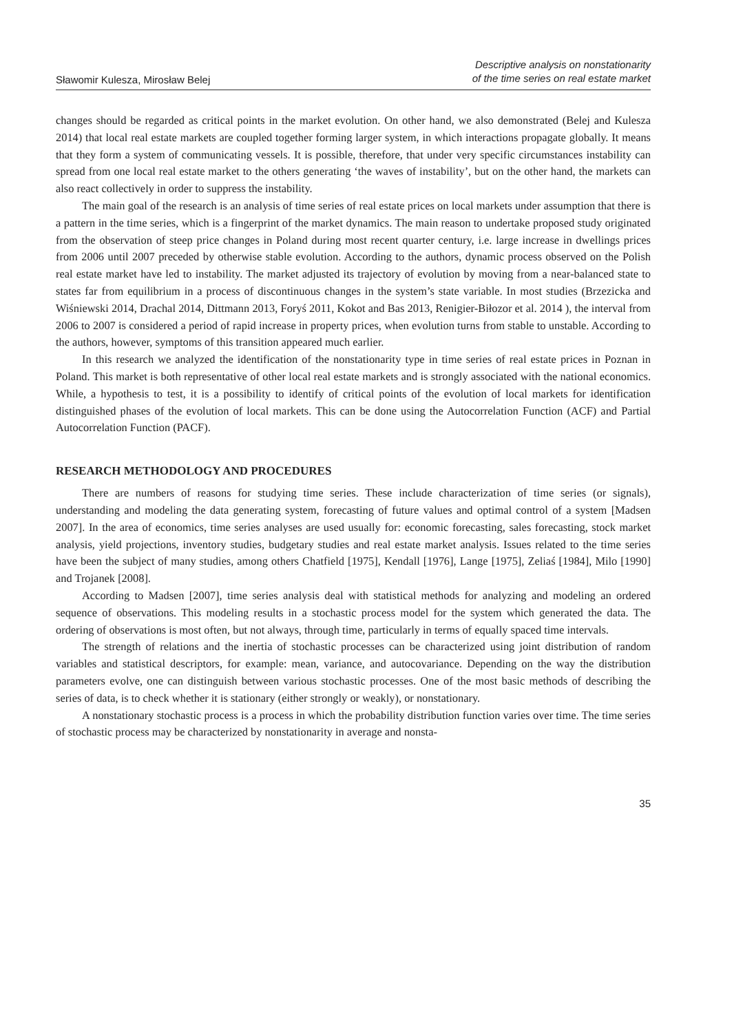Sławomir Kulesza, Mirosław Belej
Descriptive analysis on nonstationarity
of the time series on real estate market
changes should be regarded as critical points in the market evolution. On other hand, we also demonstrated (Belej and Kulesza 2014) that local real estate markets are coupled together forming larger system, in which interactions propagate globally. It means that they form a system of communicating vessels. It is possible, therefore, that under very specific circumstances instability can spread from one local real estate market to the others generating ‘the waves of instability’, but on the other hand, the markets can also react collectively in order to suppress the instability.
The main goal of the research is an analysis of time series of real estate prices on local markets under assumption that there is a pattern in the time series, which is a fingerprint of the market dynamics. The main reason to undertake proposed study originated from the observation of steep price changes in Poland during most recent quarter century, i.e. large increase in dwellings prices from 2006 until 2007 preceded by otherwise stable evolution. According to the authors, dynamic process observed on the Polish real estate market have led to instability. The market adjusted its trajectory of evolution by moving from a near-balanced state to states far from equilibrium in a process of discontinuous changes in the system’s state variable. In most studies (Brzezicka and Wiśniewski 2014, Drachal 2014, Dittmann 2013, Foryś 2011, Kokot and Bas 2013, Renigier-Biłozor et al. 2014 ), the interval from 2006 to 2007 is considered a period of rapid increase in property prices, when evolution turns from stable to unstable. According to the authors, however, symptoms of this transition appeared much earlier.
In this research we analyzed the identification of the nonstationarity type in time series of real estate prices in Poznan in Poland. This market is both representative of other local real estate markets and is strongly associated with the national economics. While, a hypothesis to test, it is a possibility to identify of critical points of the evolution of local markets for identification distinguished phases of the evolution of local markets. This can be done using the Autocorrelation Function (ACF) and Partial Autocorrelation Function (PACF).
RESEARCH METHODOLOGY AND PROCEDURES
There are numbers of reasons for studying time series. These include characterization of time series (or signals), understanding and modeling the data generating system, forecasting of future values and optimal control of a system [Madsen 2007]. In the area of economics, time series analyses are used usually for: economic forecasting, sales forecasting, stock market analysis, yield projections, inventory studies, budgetary studies and real estate market analysis. Issues related to the time series have been the subject of many studies, among others Chatfield [1975], Kendall [1976], Lange [1975], Zeliaś [1984], Milo [1990] and Trojanek [2008].
According to Madsen [2007], time series analysis deal with statistical methods for analyzing and modeling an ordered sequence of observations. This modeling results in a stochastic process model for the system which generated the data. The ordering of observations is most often, but not always, through time, particularly in terms of equally spaced time intervals.
The strength of relations and the inertia of stochastic processes can be characterized using joint distribution of random variables and statistical descriptors, for example: mean, variance, and autocovariance. Depending on the way the distribution parameters evolve, one can distinguish between various stochastic processes. One of the most basic methods of describing the series of data, is to check whether it is stationary (either strongly or weakly), or nonstationary.
A nonstationary stochastic process is a process in which the probability distribution function varies over time. The time series of stochastic process may be characterized by nonstationarity in average and nonsta-
35